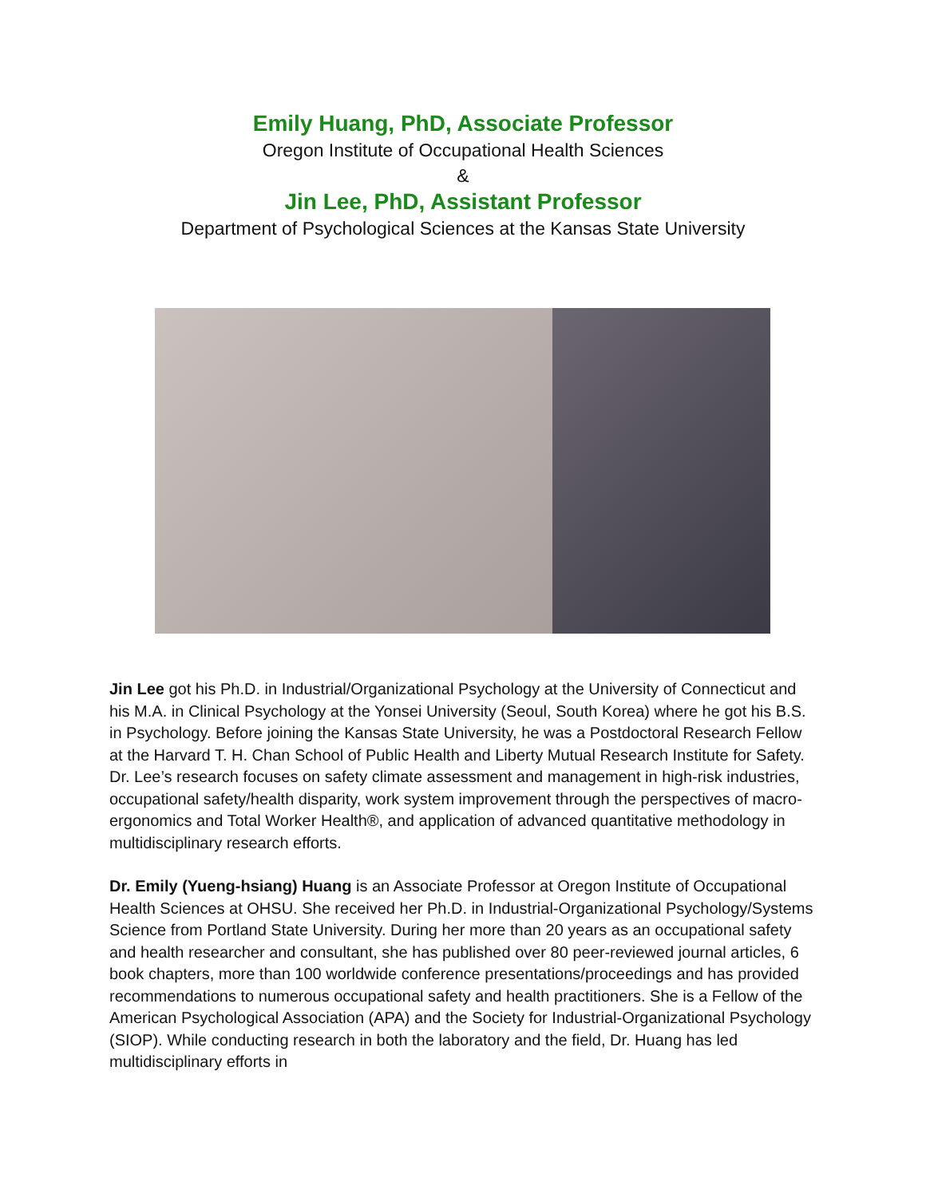Emily Huang, PhD, Associate Professor
Oregon Institute of Occupational Health Sciences
&
Jin Lee, PhD, Assistant Professor
Department of Psychological Sciences at the Kansas State University
Jin Lee got his Ph.D. in Industrial/Organizational Psychology at the University of Connecticut and his M.A. in Clinical Psychology at the Yonsei University (Seoul, South Korea) where he got his B.S. in Psychology. Before joining the Kansas State University, he was a Postdoctoral Research Fellow at the Harvard T. H. Chan School of Public Health and Liberty Mutual Research Institute for Safety. Dr. Lee’s research focuses on safety climate assessment and management in high-risk industries, occupational safety/health disparity, work system improvement through the perspectives of macro-ergonomics and Total Worker Health®, and application of advanced quantitative methodology in multidisciplinary research efforts.
Dr. Emily (Yueng-hsiang) Huang is an Associate Professor at Oregon Institute of Occupational Health Sciences at OHSU. She received her Ph.D. in Industrial-Organizational Psychology/Systems Science from Portland State University. During her more than 20 years as an occupational safety and health researcher and consultant, she has published over 80 peer-reviewed journal articles, 6 book chapters, more than 100 worldwide conference presentations/proceedings and has provided recommendations to numerous occupational safety and health practitioners. She is a Fellow of the American Psychological Association (APA) and the Society for Industrial-Organizational Psychology (SIOP). While conducting research in both the laboratory and the field, Dr. Huang has led multidisciplinary efforts in